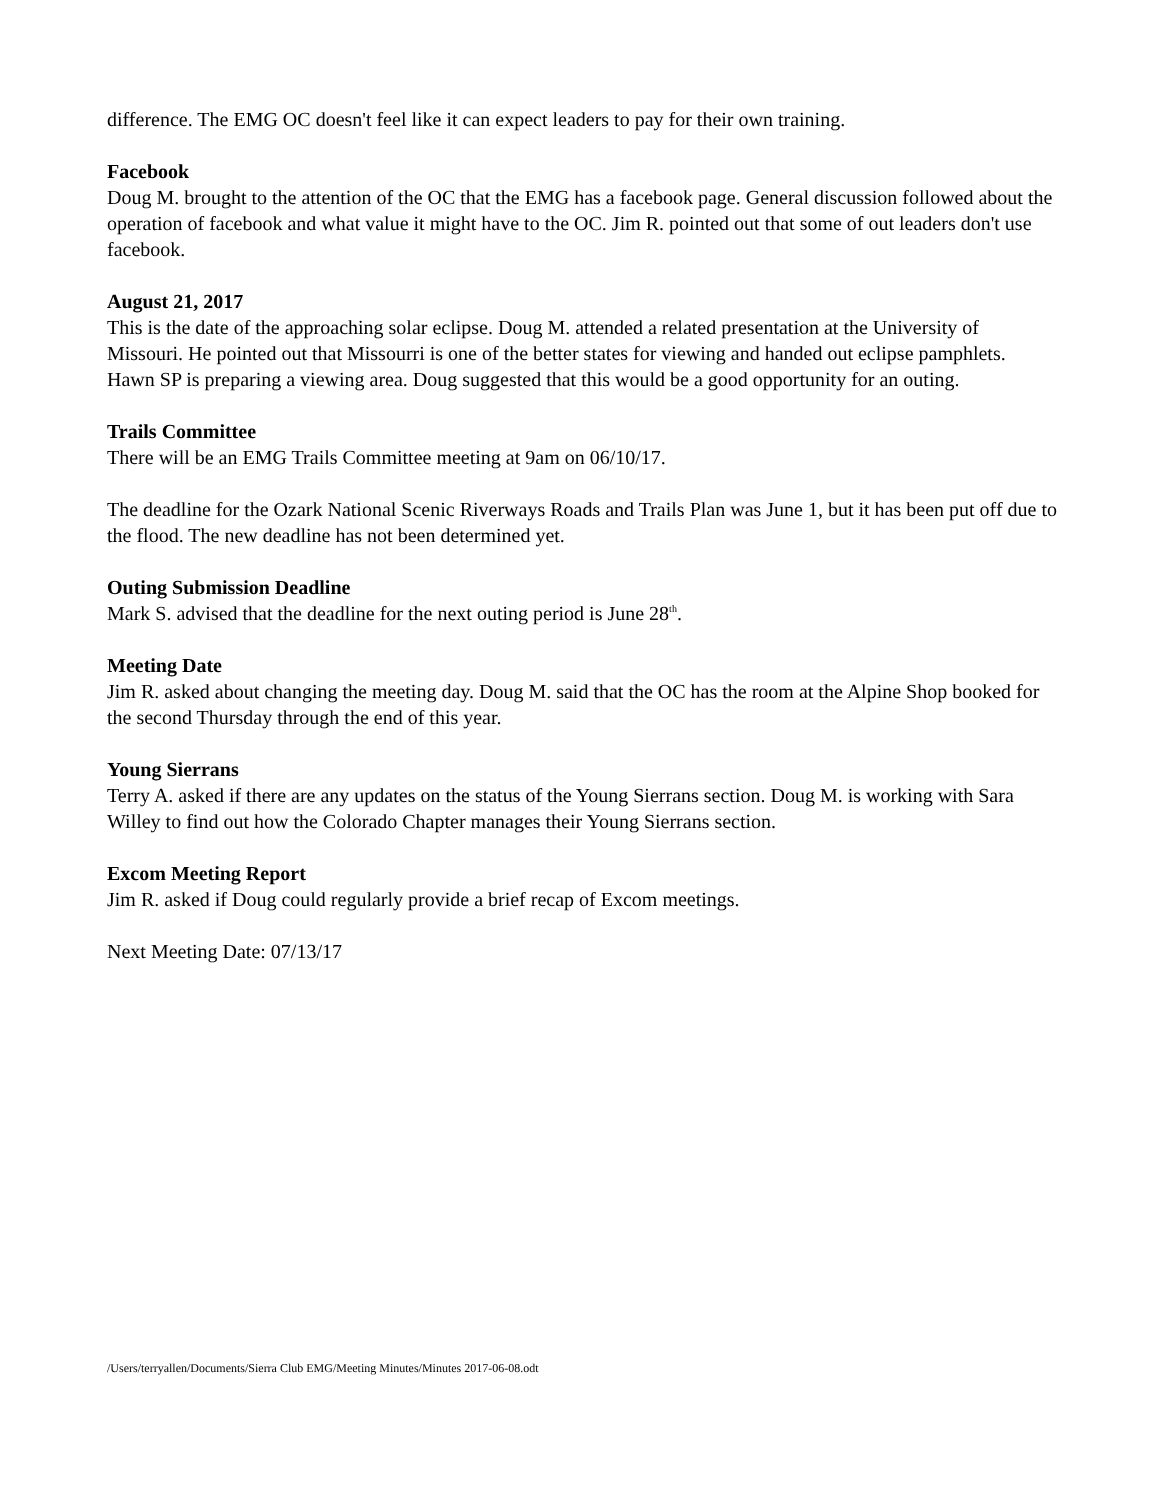difference. The EMG OC doesn't feel like it can expect leaders to pay for their own training.
Facebook
Doug M. brought to the attention of the OC that the EMG has a facebook page. General discussion followed about the operation of facebook and what value it might have to the OC. Jim R. pointed out that some of out leaders don't use facebook.
August 21, 2017
This is the date of the approaching solar eclipse. Doug M. attended a related presentation at the University of Missouri. He pointed out that Missourri is one of the better states for viewing and handed out eclipse pamphlets. Hawn SP is preparing a viewing area. Doug suggested that this would be a good opportunity for an outing.
Trails Committee
There will be an EMG Trails Committee meeting at 9am on 06/10/17.
The deadline for the Ozark National Scenic Riverways Roads and Trails Plan was June 1, but it has been put off due to the flood. The new deadline has not been determined yet.
Outing Submission Deadline
Mark S. advised that the deadline for the next outing period is June 28<sup>th</sup>.
Meeting Date
Jim R. asked about changing the meeting day. Doug M. said that the OC has the room at the Alpine Shop booked for the second Thursday through the end of this year.
Young Sierrans
Terry A. asked if there are any updates on the status of the Young Sierrans section. Doug M. is working with Sara Willey to find out how the Colorado Chapter manages their Young Sierrans section.
Excom Meeting Report
Jim R. asked if Doug could regularly provide a brief recap of Excom meetings.
Next Meeting Date: 07/13/17
/Users/terryallen/Documents/Sierra Club EMG/Meeting Minutes/Minutes 2017-06-08.odt